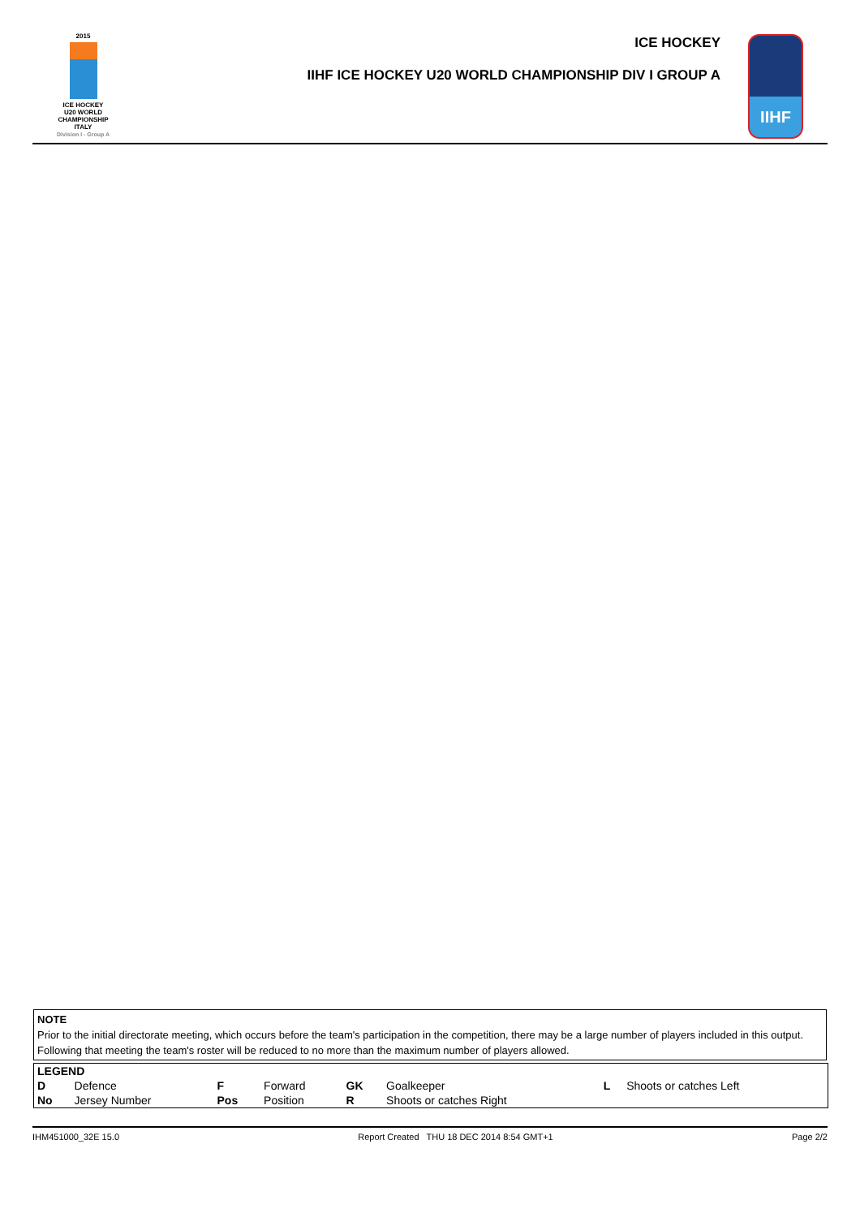2015
ICE HOCKEY
U20 WORLD
CHAMPIONSHIP
ITALY
Division I - Group A
ICE HOCKEY
IIHF ICE HOCKEY U20 WORLD CHAMPIONSHIP DIV I GROUP A
IIHF
NOTE
Prior to the initial directorate meeting, which occurs before the team's participation in the competition, there may be a large number of players included in this output. Following that meeting the team's roster will be reduced to no more than the maximum number of players allowed.
| LEGEND | | | | | | | |
| --- | --- | --- | --- | --- | --- | --- | --- |
| D | Defence | F | Forward | GK | Goalkeeper | L | Shoots or catches Left |
| No | Jersey Number | Pos | Position | R | Shoots or catches Right | | |
IHM451000_32E 15.0 Report Created THU 18 DEC 2014 8:54 GMT+1 Page 2/2